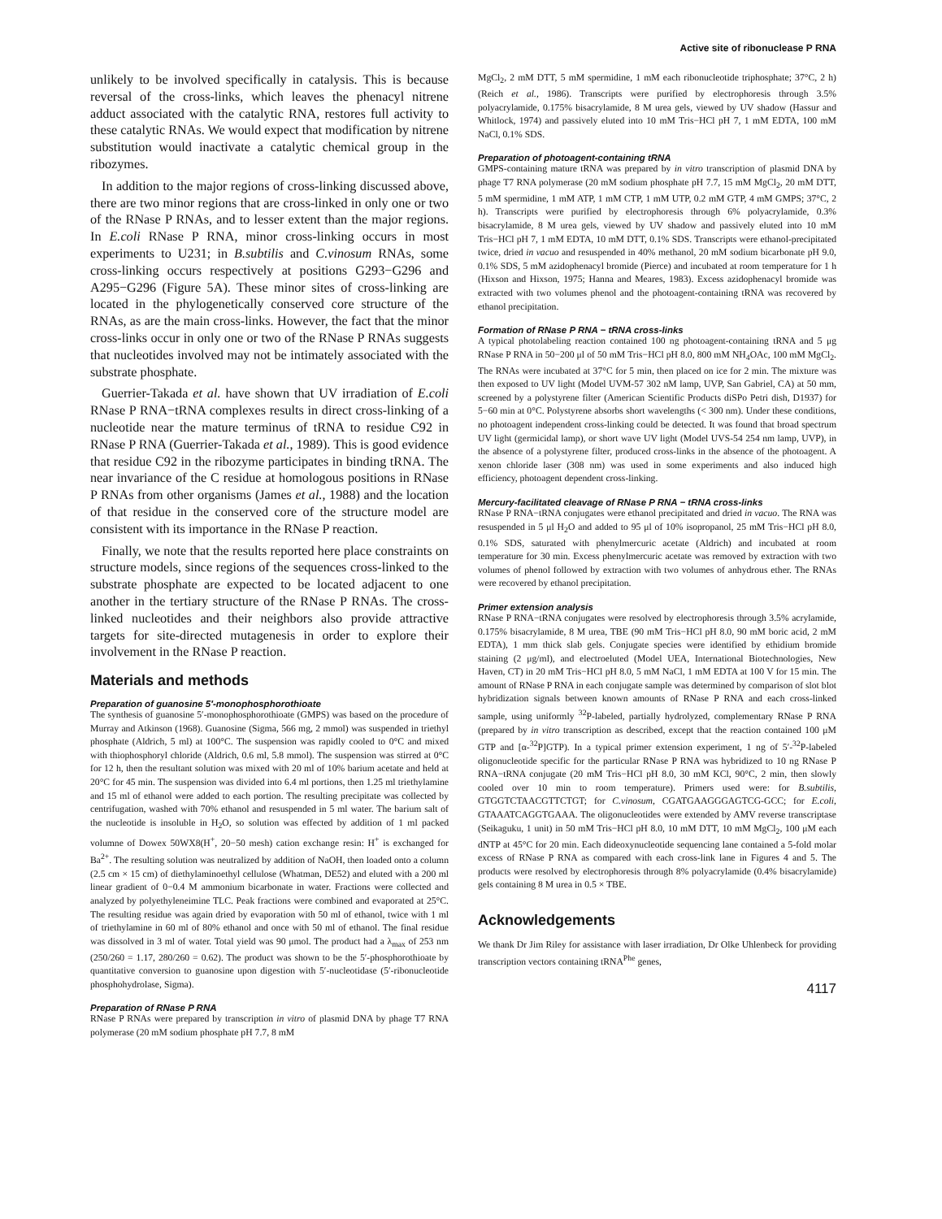Active site of ribonuclease P RNA
unlikely to be involved specifically in catalysis. This is because reversal of the cross-links, which leaves the phenacyl nitrene adduct associated with the catalytic RNA, restores full activity to these catalytic RNAs. We would expect that modification by nitrene substitution would inactivate a catalytic chemical group in the ribozymes.
In addition to the major regions of cross-linking discussed above, there are two minor regions that are cross-linked in only one or two of the RNase P RNAs, and to lesser extent than the major regions. In E.coli RNase P RNA, minor cross-linking occurs in most experiments to U231; in B.subtilis and C.vinosum RNAs, some cross-linking occurs respectively at positions G293−G296 and A295−G296 (Figure 5A). These minor sites of cross-linking are located in the phylogenetically conserved core structure of the RNAs, as are the main cross-links. However, the fact that the minor cross-links occur in only one or two of the RNase P RNAs suggests that nucleotides involved may not be intimately associated with the substrate phosphate.
Guerrier-Takada et al. have shown that UV irradiation of E.coli RNase P RNA−tRNA complexes results in direct cross-linking of a nucleotide near the mature terminus of tRNA to residue C92 in RNase P RNA (Guerrier-Takada et al., 1989). This is good evidence that residue C92 in the ribozyme participates in binding tRNA. The near invariance of the C residue at homologous positions in RNase P RNAs from other organisms (James et al., 1988) and the location of that residue in the conserved core of the structure model are consistent with its importance in the RNase P reaction.
Finally, we note that the results reported here place constraints on structure models, since regions of the sequences cross-linked to the substrate phosphate are expected to be located adjacent to one another in the tertiary structure of the RNase P RNAs. The cross-linked nucleotides and their neighbors also provide attractive targets for site-directed mutagenesis in order to explore their involvement in the RNase P reaction.
Materials and methods
Preparation of guanosine 5′-monophosphorothioate
The synthesis of guanosine 5′-monophosphorothioate (GMPS) was based on the procedure of Murray and Atkinson (1968). Guanosine (Sigma, 566 mg, 2 mmol) was suspended in triethyl phosphate (Aldrich, 5 ml) at 100°C. The suspension was rapidly cooled to 0°C and mixed with thiophosphoryl chloride (Aldrich, 0.6 ml, 5.8 mmol). The suspension was stirred at 0°C for 12 h, then the resultant solution was mixed with 20 ml of 10% barium acetate and held at 20°C for 45 min. The suspension was divided into 6.4 ml portions, then 1.25 ml triethylamine and 15 ml of ethanol were added to each portion. The resulting precipitate was collected by centrifugation, washed with 70% ethanol and resuspended in 5 ml water. The barium salt of the nucleotide is insoluble in H<sub>2</sub>O, so solution was effected by addition of 1 ml packed volumne of Dowex 50WX8(H<sup>+</sup>, 20−50 mesh) cation exchange resin: H<sup>+</sup> is exchanged for Ba<sup>2+</sup>. The resulting solution was neutralized by addition of NaOH, then loaded onto a column (2.5 cm × 15 cm) of diethylaminoethyl cellulose (Whatman, DE52) and eluted with a 200 ml linear gradient of 0−0.4 M ammonium bicarbonate in water. Fractions were collected and analyzed by polyethyleneimine TLC. Peak fractions were combined and evaporated at 25°C. The resulting residue was again dried by evaporation with 50 ml of ethanol, twice with 1 ml of triethylamine in 60 ml of 80% ethanol and once with 50 ml of ethanol. The final residue was dissolved in 3 ml of water. Total yield was 90 μmol. The product had a λ<sub>max</sub> of 253 nm (250/260 = 1.17, 280/260 = 0.62). The product was shown to be the 5′-phosphorothioate by quantitative conversion to guanosine upon digestion with 5′-nucleotidase (5′-ribonucleotide phosphohydrolase, Sigma).
Preparation of RNase P RNA
RNase P RNAs were prepared by transcription in vitro of plasmid DNA by phage T7 RNA polymerase (20 mM sodium phosphate pH 7.7, 8 mM
MgCl<sub>2</sub>, 2 mM DTT, 5 mM spermidine, 1 mM each ribonucleotide triphosphate; 37°C, 2 h) (Reich et al., 1986). Transcripts were purified by electrophoresis through 3.5% polyacrylamide, 0.175% bisacrylamide, 8 M urea gels, viewed by UV shadow (Hassur and Whitlock, 1974) and passively eluted into 10 mM Tris−HCl pH 7, 1 mM EDTA, 100 mM NaCl, 0.1% SDS.
Preparation of photoagent-containing tRNA
GMPS-containing mature tRNA was prepared by in vitro transcription of plasmid DNA by phage T7 RNA polymerase (20 mM sodium phosphate pH 7.7, 15 mM MgCl<sub>2</sub>, 20 mM DTT, 5 mM spermidine, 1 mM ATP, 1 mM CTP, 1 mM UTP, 0.2 mM GTP, 4 mM GMPS; 37°C, 2 h). Transcripts were purified by electrophoresis through 6% polyacrylamide, 0.3% bisacrylamide, 8 M urea gels, viewed by UV shadow and passively eluted into 10 mM Tris−HCl pH 7, 1 mM EDTA, 10 mM DTT, 0.1% SDS. Transcripts were ethanol-precipitated twice, dried in vacuo and resuspended in 40% methanol, 20 mM sodium bicarbonate pH 9.0, 0.1% SDS, 5 mM azidophenacyl bromide (Pierce) and incubated at room temperature for 1 h (Hixson and Hixson, 1975; Hanna and Meares, 1983). Excess azidophenacyl bromide was extracted with two volumes phenol and the photoagent-containing tRNA was recovered by ethanol precipitation.
Formation of RNase P RNA − tRNA cross-links
A typical photolabeling reaction contained 100 ng photoagent-containing tRNA and 5 μg RNase P RNA in 50−200 μl of 50 mM Tris−HCl pH 8.0, 800 mM NH<sub>4</sub>OAc, 100 mM MgCl<sub>2</sub>. The RNAs were incubated at 37°C for 5 min, then placed on ice for 2 min. The mixture was then exposed to UV light (Model UVM-57 302 nM lamp, UVP, San Gabriel, CA) at 50 mm, screened by a polystyrene filter (American Scientific Products diSPo Petri dish, D1937) for 5−60 min at 0°C. Polystyrene absorbs short wavelengths (< 300 nm). Under these conditions, no photoagent independent cross-linking could be detected. It was found that broad spectrum UV light (germicidal lamp), or short wave UV light (Model UVS-54 254 nm lamp, UVP), in the absence of a polystyrene filter, produced cross-links in the absence of the photoagent. A xenon chloride laser (308 nm) was used in some experiments and also induced high efficiency, photoagent dependent cross-linking.
Mercury-facilitated cleavage of RNase P RNA − tRNA cross-links
RNase P RNA−tRNA conjugates were ethanol precipitated and dried in vacuo. The RNA was resuspended in 5 μl H<sub>2</sub>O and added to 95 μl of 10% isopropanol, 25 mM Tris−HCl pH 8.0, 0.1% SDS, saturated with phenylmercuric acetate (Aldrich) and incubated at room temperature for 30 min. Excess phenylmercuric acetate was removed by extraction with two volumes of phenol followed by extraction with two volumes of anhydrous ether. The RNAs were recovered by ethanol precipitation.
Primer extension analysis
RNase P RNA−tRNA conjugates were resolved by electrophoresis through 3.5% acrylamide, 0.175% bisacrylamide, 8 M urea, TBE (90 mM Tris−HCl pH 8.0, 90 mM boric acid, 2 mM EDTA), 1 mm thick slab gels. Conjugate species were identified by ethidium bromide staining (2 μg/ml), and electroeluted (Model UEA, International Biotechnologies, New Haven, CT) in 20 mM Tris−HCl pH 8.0, 5 mM NaCl, 1 mM EDTA at 100 V for 15 min. The amount of RNase P RNA in each conjugate sample was determined by comparison of slot blot hybridization signals between known amounts of RNase P RNA and each cross-linked sample, using uniformly <sup>32</sup>P-labeled, partially hydrolyzed, complementary RNase P RNA (prepared by in vitro transcription as described, except that the reaction contained 100 μM GTP and [α-<sup>32</sup>P]GTP). In a typical primer extension experiment, 1 ng of 5′-<sup>32</sup>P-labeled oligonucleotide specific for the particular RNase P RNA was hybridized to 10 ng RNase P RNA−tRNA conjugate (20 mM Tris−HCl pH 8.0, 30 mM KCl, 90°C, 2 min, then slowly cooled over 10 min to room temperature). Primers used were: for B.subtilis, GTGGTCTAACGTTCTGT; for C.vinosum, CGATGAAGGGAGTCG-GCC; for E.coli, GTAAATCAGGTGAAA. The oligonucleotides were extended by AMV reverse transcriptase (Seikaguku, 1 unit) in 50 mM Tris−HCl pH 8.0, 10 mM DTT, 10 mM MgCl<sub>2</sub>, 100 μM each dNTP at 45°C for 20 min. Each dideoxynucleotide sequencing lane contained a 5-fold molar excess of RNase P RNA as compared with each cross-link lane in Figures 4 and 5. The products were resolved by electrophoresis through 8% polyacrylamide (0.4% bisacrylamide) gels containing 8 M urea in 0.5 × TBE.
Acknowledgements
We thank Dr Jim Riley for assistance with laser irradiation, Dr Olke Uhlenbeck for providing transcription vectors containing tRNA<sup>Phe</sup> genes,
4117